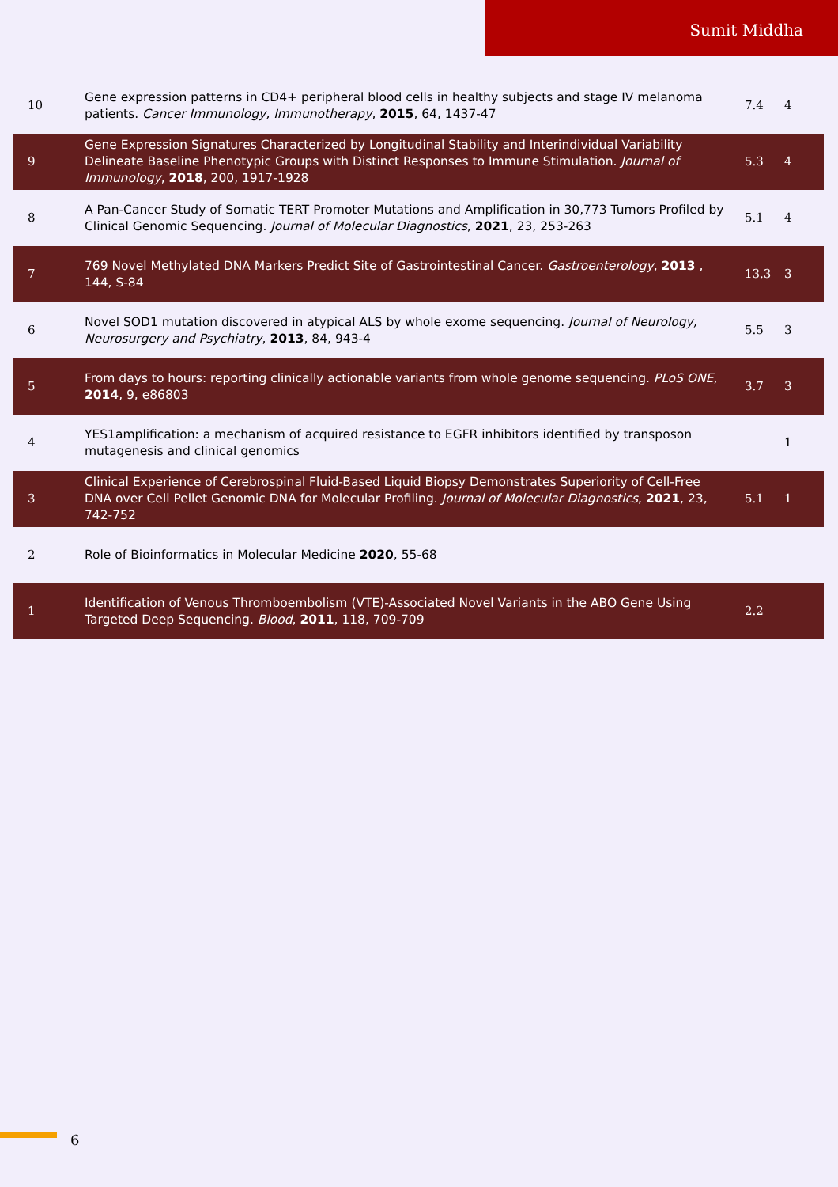Sumit Middha
| 10 | Gene expression patterns in CD4+ peripheral blood cells in healthy subjects and stage IV melanoma patients. Cancer Immunology, Immunotherapy , 2015 , 64, 1437-47 | 7.4 | 4 |
| 9 | Gene Expression Signatures Characterized by Longitudinal Stability and Interindividual Variability Delineate Baseline Phenotypic Groups with Distinct Responses to Immune Stimulation. Journal of Immunology , 2018 , 200, 1917-1928 | 5.3 | 4 |
| 8 | A Pan-Cancer Study of Somatic TERT Promoter Mutations and Amplification in 30,773 Tumors Profiled by Clinical Genomic Sequencing. Journal of Molecular Diagnostics , 2021 , 23, 253-263 | 5.1 | 4 |
| 7 | 769 Novel Methylated DNA Markers Predict Site of Gastrointestinal Cancer. Gastroenterology , 2013 , 144, S-84 | 13.3 | 3 |
| 6 | Novel SOD1 mutation discovered in atypical ALS by whole exome sequencing. Journal of Neurology, Neurosurgery and Psychiatry , 2013 , 84, 943-4 | 5.5 | 3 |
| 5 | From days to hours: reporting clinically actionable variants from whole genome sequencing. PLoS ONE , 2014 , 9, e86803 | 3.7 | 3 |
| 4 | YES1amplification: a mechanism of acquired resistance to EGFR inhibitors identified by transposon mutagenesis and clinical genomics | | 1 |
| 3 | Clinical Experience of Cerebrospinal Fluid-Based Liquid Biopsy Demonstrates Superiority of Cell-Free DNA over Cell Pellet Genomic DNA for Molecular Profiling. Journal of Molecular Diagnostics , 2021 , 23, 742-752 | 5.1 | 1 |
| 2 | Role of Bioinformatics in Molecular Medicine 2020 , 55-68 | | |
| 1 | Identification of Venous Thromboembolism (VTE)-Associated Novel Variants in the ABO Gene Using Targeted Deep Sequencing. Blood , 2011 , 118, 709-709 | 2.2 | |
6